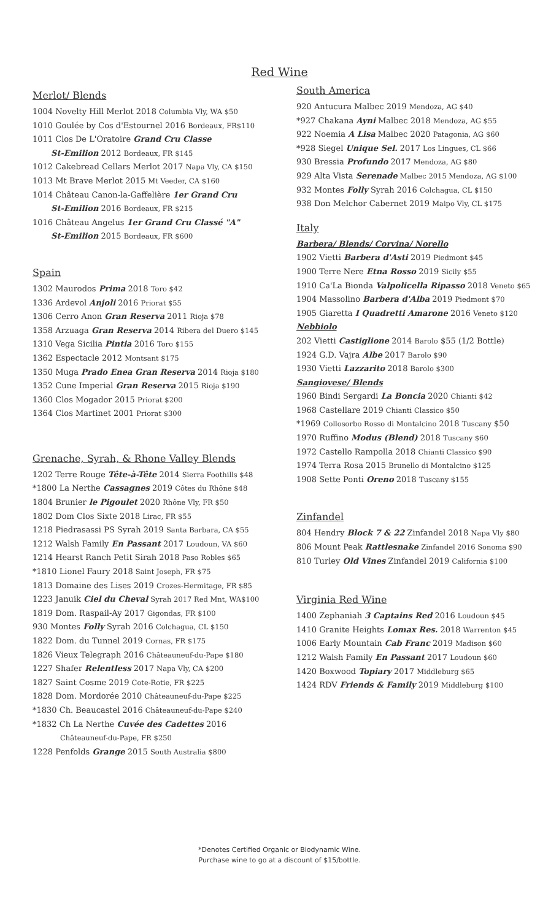Red Wine
Merlot/ Blends
1004 Novelty Hill Merlot 2018 Columbia Vly, WA $50
1010 Goulée by Cos d'Estournel 2016 Bordeaux, FR$110
1011 Clos De L'Oratoire Grand Cru Classe
St-Emilion 2012 Bordeaux, FR $145
1012 Cakebread Cellars Merlot 2017 Napa Vly, CA $150
1013 Mt Brave Merlot 2015 Mt Veeder, CA $160
1014 Château Canon-la-Gaffelière 1er Grand Cru
St-Emilion 2016 Bordeaux, FR $215
1016 Château Angelus 1er Grand Cru Classé "A"
St-Emilion 2015 Bordeaux, FR $600
Spain
1302 Maurodos Prima 2018 Toro $42
1336 Ardevol Anjoli 2016 Priorat $55
1306 Cerro Anon Gran Reserva 2011 Rioja $78
1358 Arzuaga Gran Reserva 2014 Ribera del Duero $145
1310 Vega Sicilia Pintia 2016 Toro $155
1362 Espectacle 2012 Montsant $175
1350 Muga Prado Enea Gran Reserva 2014 Rioja $180
1352 Cune Imperial Gran Reserva 2015 Rioja $190
1360 Clos Mogador 2015 Priorat $200
1364 Clos Martinet 2001 Priorat $300
Grenache, Syrah, & Rhone Valley Blends
1202 Terre Rouge Tête-à-Tête 2014 Sierra Foothills $48
*1800 La Nerthe Cassagnes 2019 Côtes du Rhône $48
1804 Brunier le Pigoulet 2020 Rhône Vly, FR $50
1802 Dom Clos Sixte 2018 Lirac, FR $55
1218 Piedrasassi PS Syrah 2019 Santa Barbara, CA $55
1212 Walsh Family En Passant 2017 Loudoun, VA $60
1214 Hearst Ranch Petit Sirah 2018 Paso Robles $65
*1810 Lionel Faury 2018 Saint Joseph, FR $75
1813 Domaine des Lises 2019 Crozes-Hermitage, FR $85
1223 Januik Ciel du Cheval Syrah 2017 Red Mnt, WA$100
1819 Dom. Raspail-Ay 2017 Gigondas, FR $100
930 Montes Folly Syrah 2016 Colchagua, CL $150
1822 Dom. du Tunnel 2019 Cornas, FR $175
1826 Vieux Telegraph 2016 Châteauneuf-du-Pape $180
1227 Shafer Relentless 2017 Napa Vly, CA $200
1827 Saint Cosme 2019 Cote-Rotie, FR $225
1828 Dom. Mordorée 2010 Châteauneuf-du-Pape $225
*1830 Ch. Beaucastel 2016 Châteauneuf-du-Pape $240
*1832 Ch La Nerthe Cuvée des Cadettes 2016
Châteauneuf-du-Pape, FR $250
1228 Penfolds Grange 2015 South Australia $800
South America
920 Antucura Malbec 2019 Mendoza, AG $40
*927 Chakana Ayni Malbec 2018 Mendoza, AG $55
922 Noemia A Lisa Malbec 2020 Patagonia, AG $60
*928 Siegel Unique Sel. 2017 Los Lingues, CL $66
930 Bressia Profundo 2017 Mendoza, AG $80
929 Alta Vista Serenade Malbec 2015 Mendoza, AG $100
932 Montes Folly Syrah 2016 Colchagua, CL $150
938 Don Melchor Cabernet 2019 Maipo Vly, CL $175
Italy
Barbera/ Blends/ Corvina/ Norello
1902 Vietti Barbera d'Asti 2019 Piedmont $45
1900 Terre Nere Etna Rosso 2019 Sicily $55
1910 Ca'La Bionda Valpolicella Ripasso 2018 Veneto $65
1904 Massolino Barbera d'Alba 2019 Piedmont $70
1905 Giaretta I Quadretti Amarone 2016 Veneto $120
Nebbiolo
202 Vietti Castiglione 2014 Barolo $55 (1/2 Bottle)
1924 G.D. Vajra Albe 2017 Barolo $90
1930 Vietti Lazzarito 2018 Barolo $300
Sangiovese/ Blends
1960 Bindi Sergardi La Boncia 2020 Chianti $42
1968 Castellare 2019 Chianti Classico $50
*1969 Collosorbo Rosso di Montalcino 2018 Tuscany $50
1970 Ruffino Modus (Blend) 2018 Tuscany $60
1972 Castello Rampolla 2018 Chianti Classico $90
1974 Terra Rosa 2015 Brunello di Montalcino $125
1908 Sette Ponti Oreno 2018 Tuscany $155
Zinfandel
804 Hendry Block 7 & 22 Zinfandel 2018 Napa Vly $80
806 Mount Peak Rattlesnake Zinfandel 2016 Sonoma $90
810 Turley Old Vines Zinfandel 2019 California $100
Virginia Red Wine
1400 Zephaniah 3 Captains Red 2016 Loudoun $45
1410 Granite Heights Lomax Res. 2018 Warrenton $45
1006 Early Mountain Cab Franc 2019 Madison $60
1212 Walsh Family En Passant 2017 Loudoun $60
1420 Boxwood Topiary 2017 Middleburg $65
1424 RDV Friends & Family 2019 Middleburg $100
*Denotes Certified Organic or Biodynamic Wine.
Purchase wine to go at a discount of $15/bottle.